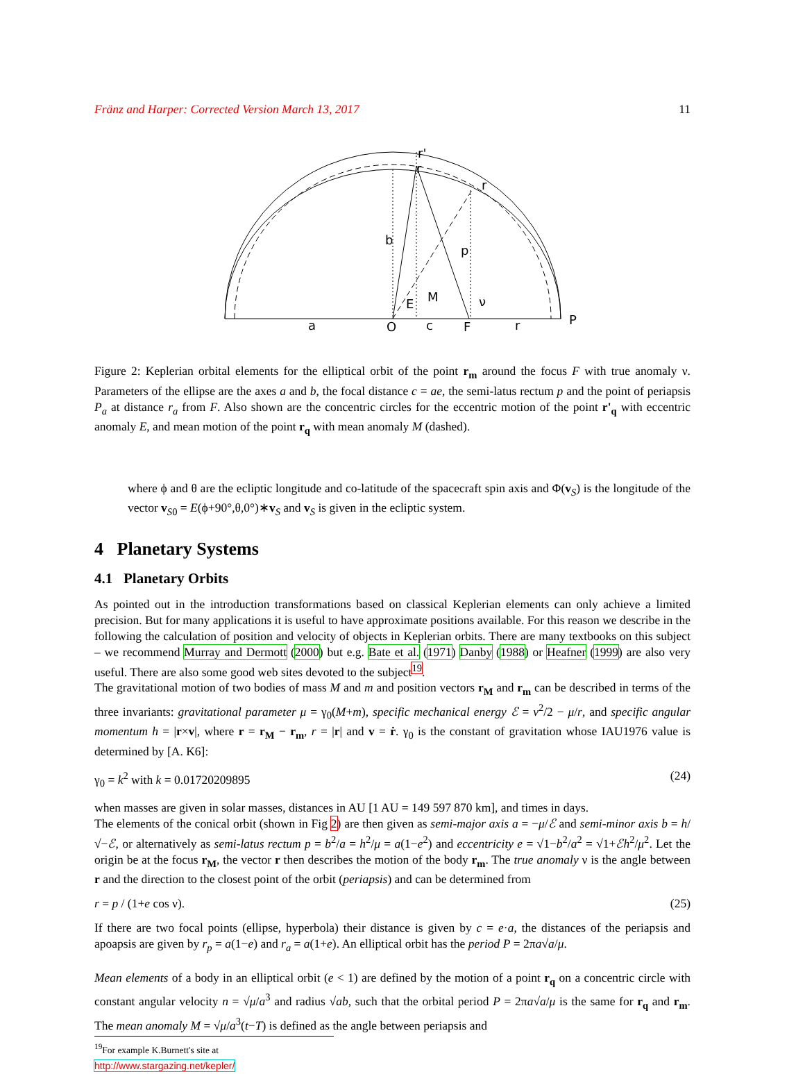Fränz and Harper: Corrected Version March 13, 2017 11
b
p
a
O
c
F
r
P
E
M
ν
r
r
r'
Figure 2: Keplerian orbital elements for the elliptical orbit of the point r<sub>m</sub> around the focus F with true anomaly ν. Parameters of the ellipse are the axes a and b, the focal distance c = ae, the semi-latus rectum p and the point of periapsis P<sub>a</sub> at distance r<sub>a</sub> from F. Also shown are the concentric circles for the eccentric motion of the point r'<sub>q</sub> with eccentric anomaly E, and mean motion of the point r<sub>q</sub> with mean anomaly M (dashed).
where ϕ and θ are the ecliptic longitude and co-latitude of the spacecraft spin axis and Φ(v<sub>S</sub>) is the longitude of the vector v<sub>S0</sub> = E(ϕ+90°,θ,0°)∗v<sub>S</sub> and v<sub>S</sub> is given in the ecliptic system.
4 Planetary Systems
4.1 Planetary Orbits
As pointed out in the introduction transformations based on classical Keplerian elements can only achieve a limited precision. But for many applications it is useful to have approximate positions available. For this reason we describe in the following the calculation of position and velocity of objects in Keplerian orbits. There are many textbooks on this subject – we recommend Murray and Dermott (2000) but e.g. Bate et al. (1971) Danby (1988) or Heafner (1999) are also very useful. There are also some good web sites devoted to the subject<sup>19</sup>.
The gravitational motion of two bodies of mass M and m and position vectors r<sub>M</sub> and r<sub>m</sub> can be described in terms of the three invariants: gravitational parameter μ = γ<sub>0</sub>(M+m), specific mechanical energy ℰ = v<sup>2</sup>/2 − μ/r, and specific angular momentum h = |r×v|, where r = r<sub>M</sub> − r<sub>m</sub>, r = |r| and v = ṙ. γ<sub>0</sub> is the constant of gravitation whose IAU1976 value is determined by [A. K6]:
γ<sub>0</sub> = k<sup>2</sup> with k = 0.01720209895 (24)
when masses are given in solar masses, distances in AU [1 AU = 149 597 870 km], and times in days.
The elements of the conical orbit (shown in Fig 2) are then given as semi-major axis a = −μ/ℰ and semi-minor axis b = h/√−ℰ, or alternatively as semi-latus rectum p = b<sup>2</sup>/a = h<sup>2</sup>/μ = a(1−e<sup>2</sup>) and eccentricity e = √1−b<sup>2</sup>/a<sup>2</sup> = √1+ℰh<sup>2</sup>/μ<sup>2</sup>. Let the origin be at the focus r<sub>M</sub>, the vector r then describes the motion of the body r<sub>m</sub>. The true anomaly ν is the angle between r and the direction to the closest point of the orbit (periapsis) and can be determined from
r = p / (1+e cos ν). (25)
If there are two focal points (ellipse, hyperbola) their distance is given by c = e·a, the distances of the periapsis and apoapsis are given by r<sub>p</sub> = a(1−e) and r<sub>a</sub> = a(1+e). An elliptical orbit has the period P = 2πa√a/μ.
Mean elements of a body in an elliptical orbit (e < 1) are defined by the motion of a point r<sub>q</sub> on a concentric circle with constant angular velocity n = √μ/a<sup>3</sup> and radius √ab, such that the orbital period P = 2πa√a/μ is the same for r<sub>q</sub> and r<sub>m</sub>. The mean anomaly M = √μ/a<sup>3</sup>(t−T) is defined as the angle between periapsis and
<sup>19</sup> For example K.Burnett's site at http://www.stargazing.net/kepler/